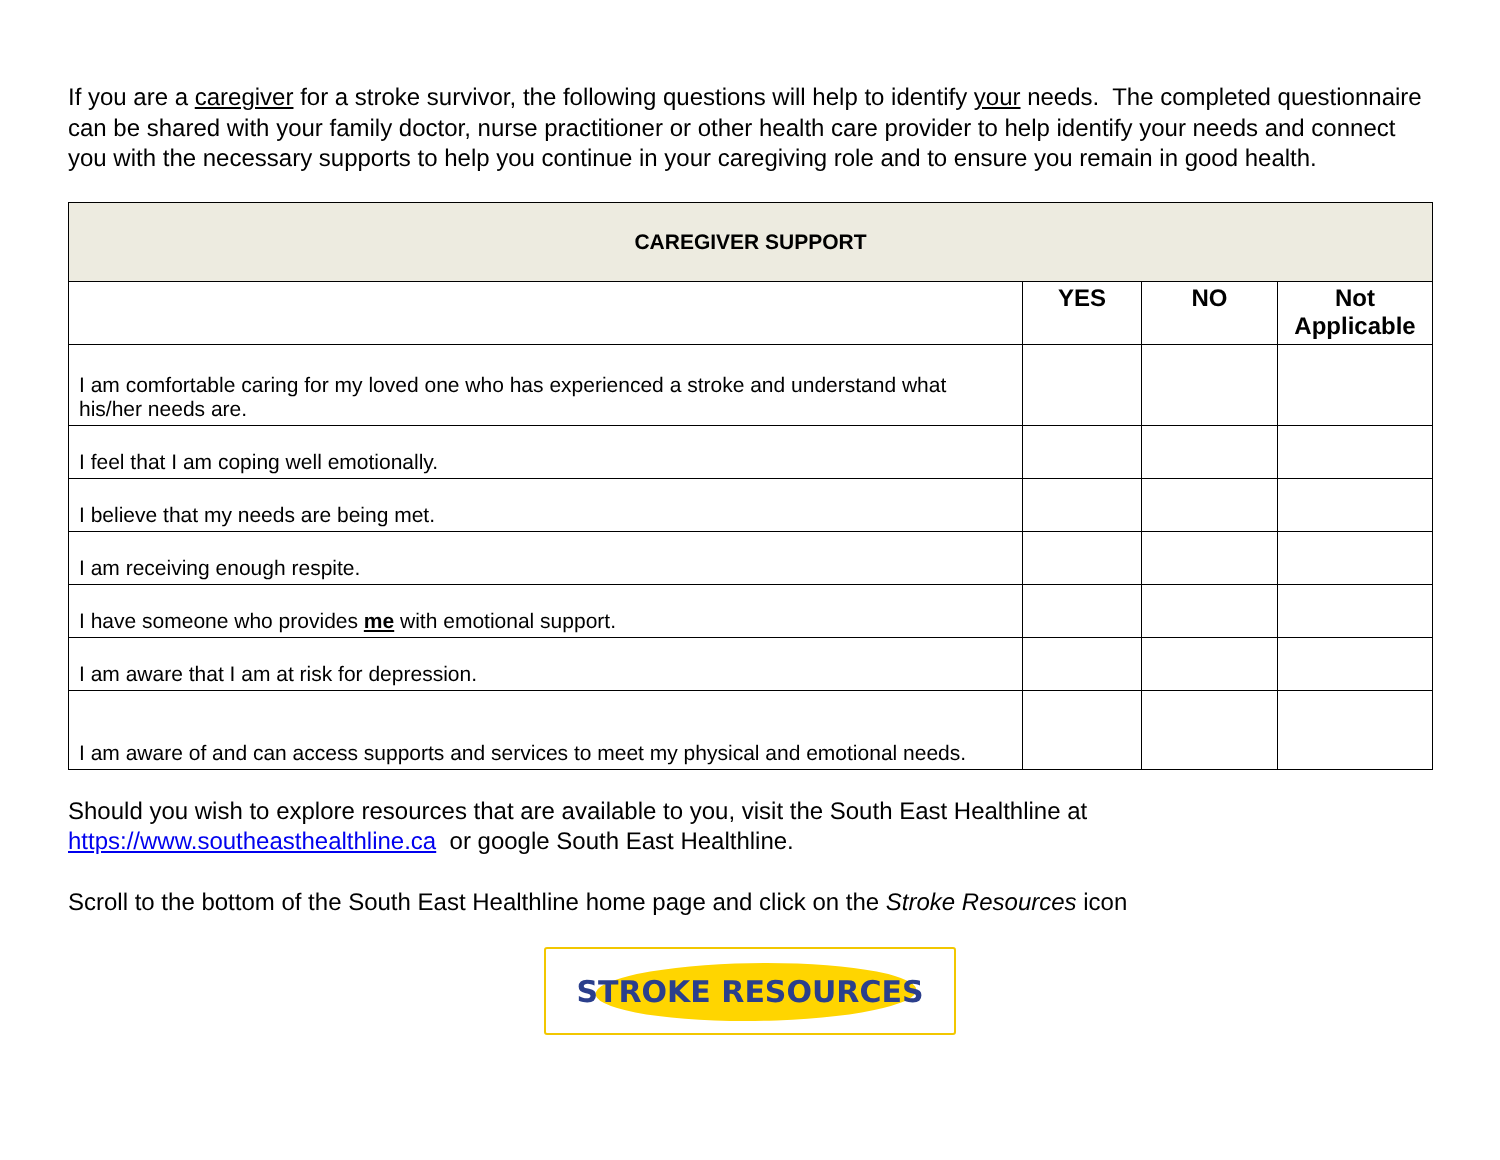If you are a caregiver for a stroke survivor, the following questions will help to identify your needs. The completed questionnaire can be shared with your family doctor, nurse practitioner or other health care provider to help identify your needs and connect you with the necessary supports to help you continue in your caregiving role and to ensure you remain in good health.
| CAREGIVER SUPPORT | | | |
| --- | --- | --- | --- |
| | YES | NO | Not Applicable |
| I am comfortable caring for my loved one who has experienced a stroke and understand what his/her needs are. | | | |
| I feel that I am coping well emotionally. | | | |
| I believe that my needs are being met. | | | |
| I am receiving enough respite. | | | |
| I have someone who provides me with emotional support. | | | |
| I am aware that I am at risk for depression. | | | |
| I am aware of and can access supports and services to meet my physical and emotional needs. | | | |
Should you wish to explore resources that are available to you, visit the South East Healthline at https://www.southeasthealthline.ca or google South East Healthline.
Scroll to the bottom of the South East Healthline home page and click on the Stroke Resources icon
STROKE RESOURCES